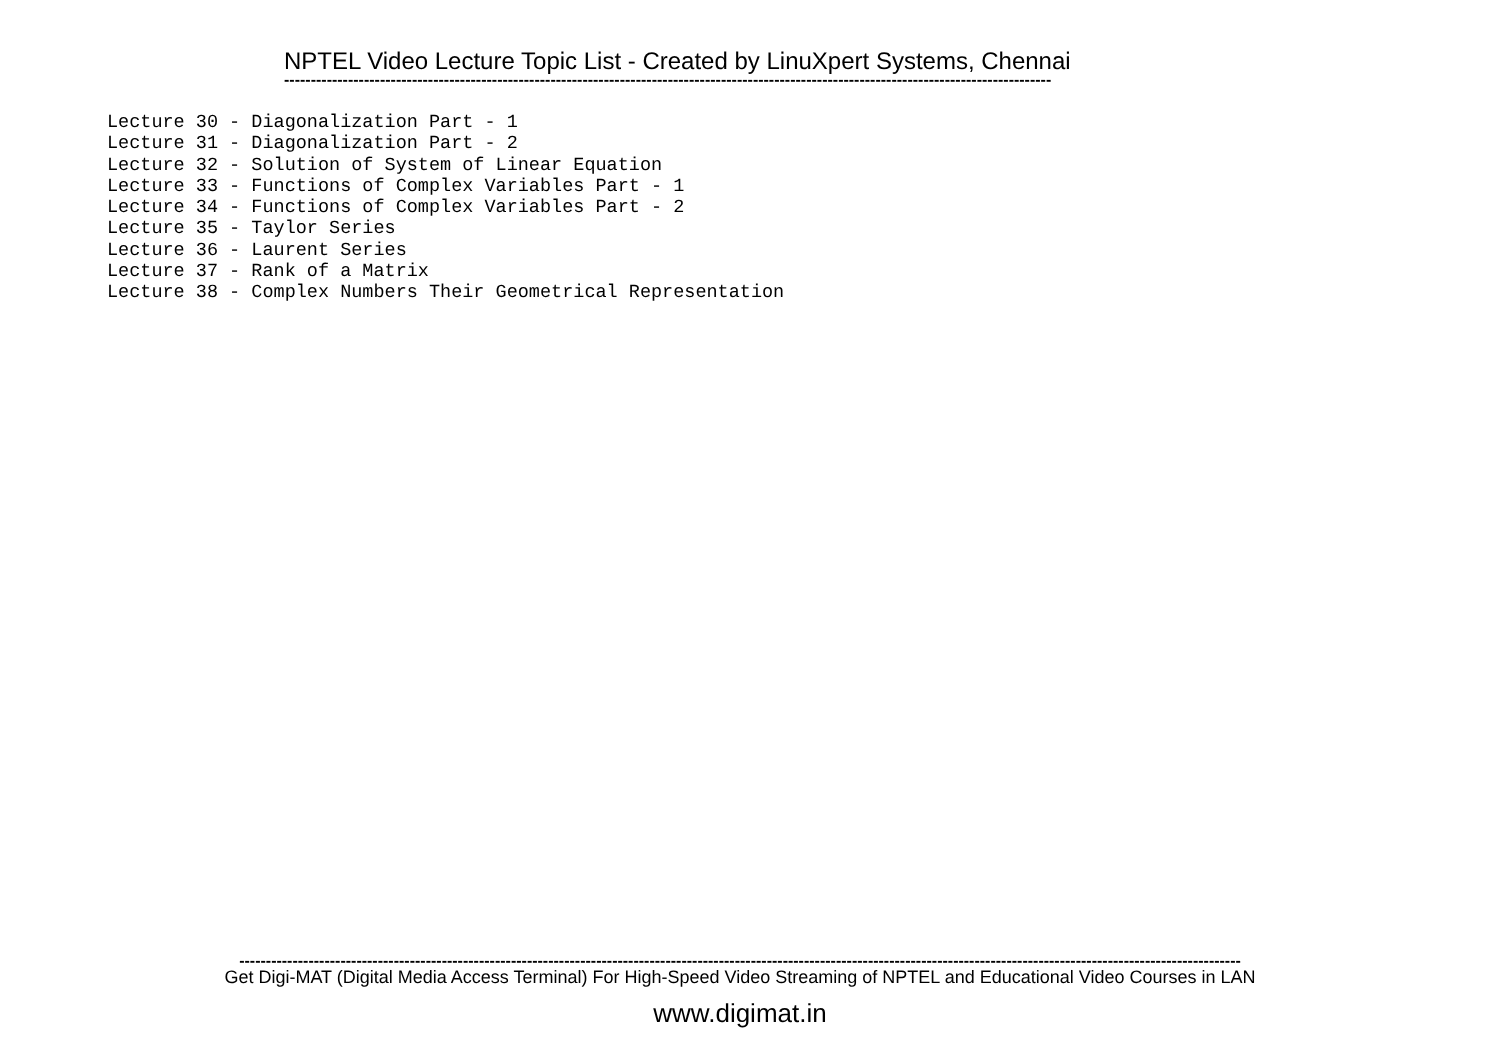NPTEL Video Lecture Topic List - Created by LinuXpert Systems, Chennai
------------------------------------------------------------------------------------------------------------------------------------------------
Lecture 30 - Diagonalization Part - 1 Lecture 31 - Diagonalization Part - 2 Lecture 32 - Solution of System of Linear Equation Lecture 33 - Functions of Complex Variables Part - 1 Lecture 34 - Functions of Complex Variables Part - 2 Lecture 35 - Taylor Series Lecture 36 - Laurent Series Lecture 37 - Rank of a Matrix Lecture 38 - Complex Numbers Their Geometrical Representation
--------------------------------------------------------------------------------------------------------------------------------------------------------------------------------------------
Get Digi-MAT (Digital Media Access Terminal) For High-Speed Video Streaming of NPTEL and Educational Video Courses in LAN
www.digimat.in